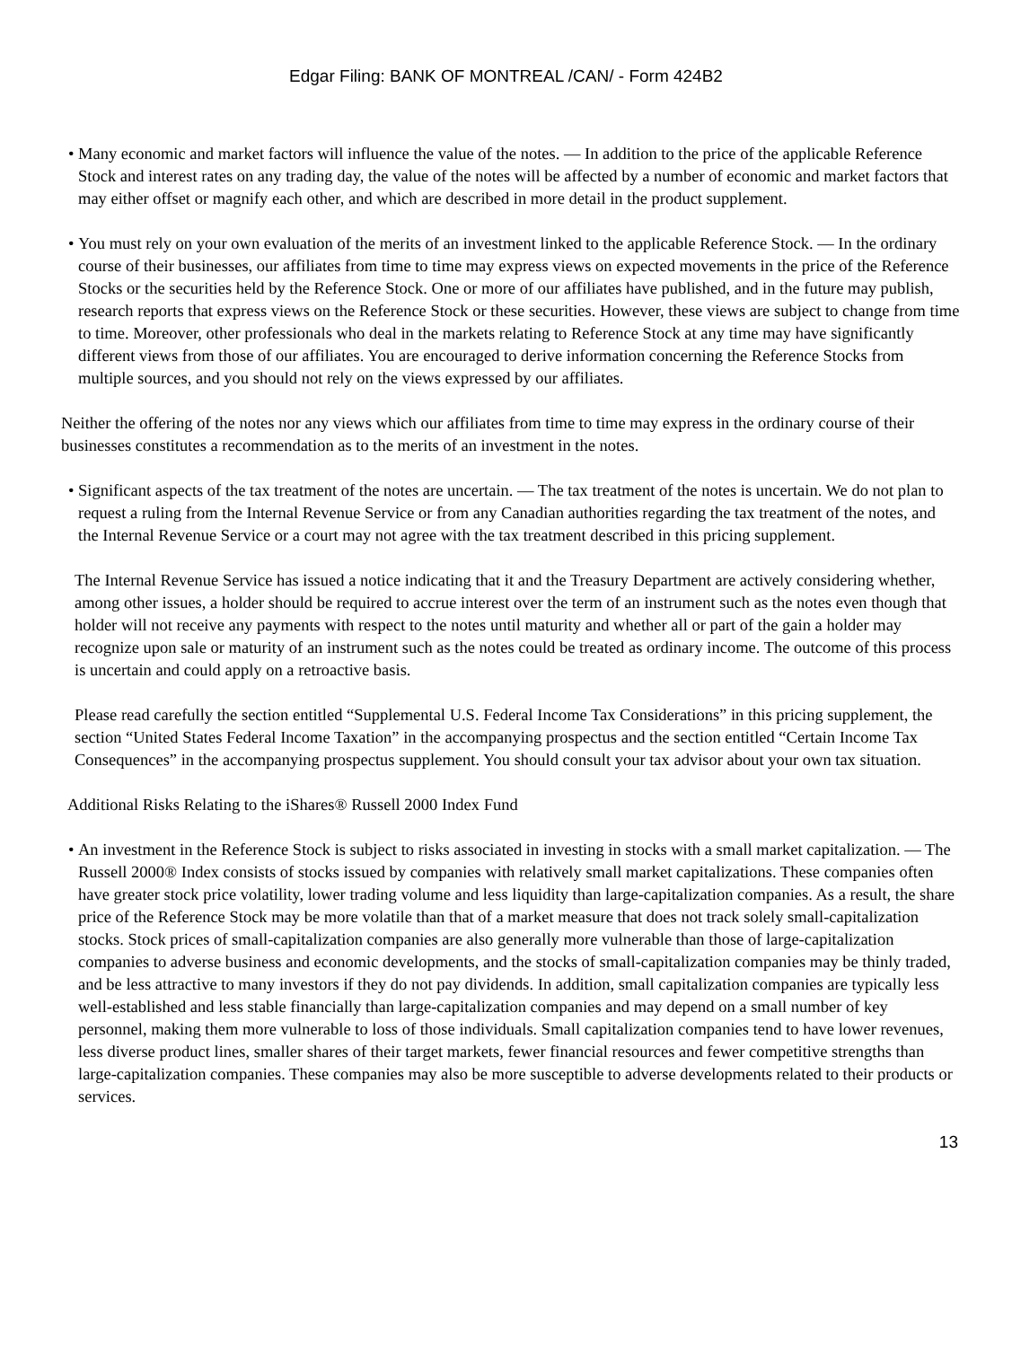Edgar Filing: BANK OF MONTREAL /CAN/ - Form 424B2
•
Many economic and market factors will influence the value of the notes. — In addition to the price of the applicable Reference Stock and interest rates on any trading day, the value of the notes will be affected by a number of economic and market factors that may either offset or magnify each other, and which are described in more detail in the product supplement.
•
You must rely on your own evaluation of the merits of an investment linked to the applicable Reference Stock. — In the ordinary course of their businesses, our affiliates from time to time may express views on expected movements in the price of the Reference Stocks or the securities held by the Reference Stock. One or more of our affiliates have published, and in the future may publish, research reports that express views on the Reference Stock or these securities. However, these views are subject to change from time to time. Moreover, other professionals who deal in the markets relating to Reference Stock at any time may have significantly different views from those of our affiliates. You are encouraged to derive information concerning the Reference Stocks from multiple sources, and you should not rely on the views expressed by our affiliates.
Neither the offering of the notes nor any views which our affiliates from time to time may express in the ordinary course of their businesses constitutes a recommendation as to the merits of an investment in the notes.
•
Significant aspects of the tax treatment of the notes are uncertain. — The tax treatment of the notes is uncertain. We do not plan to request a ruling from the Internal Revenue Service or from any Canadian authorities regarding the tax treatment of the notes, and the Internal Revenue Service or a court may not agree with the tax treatment described in this pricing supplement.
The Internal Revenue Service has issued a notice indicating that it and the Treasury Department are actively considering whether, among other issues, a holder should be required to accrue interest over the term of an instrument such as the notes even though that holder will not receive any payments with respect to the notes until maturity and whether all or part of the gain a holder may recognize upon sale or maturity of an instrument such as the notes could be treated as ordinary income. The outcome of this process is uncertain and could apply on a retroactive basis.
Please read carefully the section entitled “Supplemental U.S. Federal Income Tax Considerations” in this pricing supplement, the section “United States Federal Income Taxation” in the accompanying prospectus and the section entitled “Certain Income Tax Consequences” in the accompanying prospectus supplement. You should consult your tax advisor about your own tax situation.
Additional Risks Relating to the iShares® Russell 2000 Index Fund
•
An investment in the Reference Stock is subject to risks associated in investing in stocks with a small market capitalization. — The Russell 2000® Index consists of stocks issued by companies with relatively small market capitalizations. These companies often have greater stock price volatility, lower trading volume and less liquidity than large-capitalization companies. As a result, the share price of the Reference Stock may be more volatile than that of a market measure that does not track solely small-capitalization stocks. Stock prices of small-capitalization companies are also generally more vulnerable than those of large-capitalization companies to adverse business and economic developments, and the stocks of small-capitalization companies may be thinly traded, and be less attractive to many investors if they do not pay dividends. In addition, small capitalization companies are typically less well-established and less stable financially than large-capitalization companies and may depend on a small number of key personnel, making them more vulnerable to loss of those individuals. Small capitalization companies tend to have lower revenues, less diverse product lines, smaller shares of their target markets, fewer financial resources and fewer competitive strengths than large-capitalization companies. These companies may also be more susceptible to adverse developments related to their products or services.
13